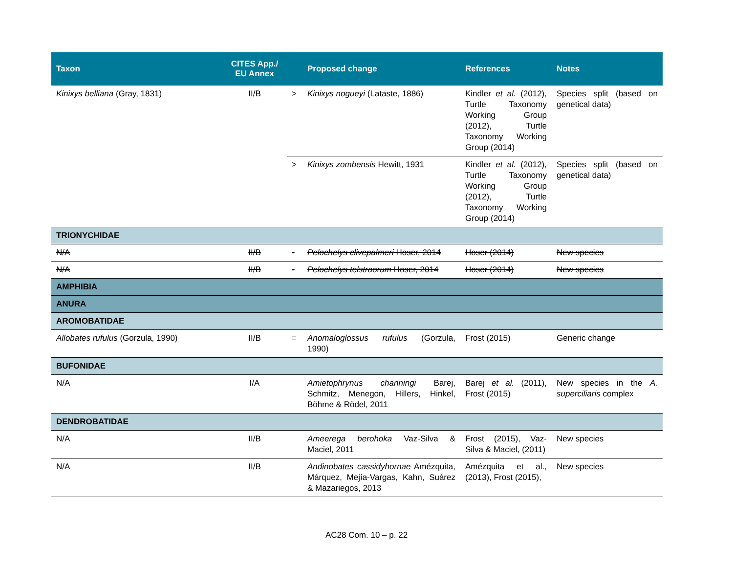| Taxon | CITES App./ EU Annex | | Proposed change | References | Notes |
| --- | --- | --- | --- | --- | --- |
| Kinixys belliana (Gray, 1831) | II/B | > | Kinixys nogueyi (Lataste, 1886) | Kindler et al. (2012), Turtle Taxonomy Working Group (2012), Turtle Taxonomy Working Group (2014) | Species split (based on genetical data) |
| | | > | Kinixys zombensis Hewitt, 1931 | Kindler et al. (2012), Turtle Taxonomy Working Group (2012), Turtle Taxonomy Working Group (2014) | Species split (based on genetical data) |
| TRIONYCHIDAE | | | | | |
| N/A | II/B | - | Pelochelys clivepalmeri Hoser, 2014 | Hoser (2014) | New species |
| N/A | II/B | - | Pelochelys telstraorum Hoser, 2014 | Hoser (2014) | New species |
| AMPHIBIA | | | | | |
| ANURA | | | | | |
| AROMOBATIDAE | | | | | |
| Allobates rufulus (Gorzula, 1990) | II/B | = | Anomaloglossus rufulus (Gorzula, 1990) | Frost (2015) | Generic change |
| BUFONIDAE | | | | | |
| N/A | I/A | | Amietophrynus channingi Barej, Schmitz, Menegon, Hillers, Hinkel, Böhme & Rödel, 2011 | Barej et al. (2011), Frost (2015) | New species in the A. superciliaris complex |
| DENDROBATIDAE | | | | | |
| N/A | II/B | | Ameerega berohoka Vaz-Silva & Maciel, 2011 | Frost (2015), Vaz-Silva & Maciel, (2011) | New species |
| N/A | II/B | | Andinobates cassidyhornae Amézquita, Márquez, Mejía-Vargas, Kahn, Suárez & Mazariegos, 2013 | Amézquita et al., (2013), Frost (2015), | New species |
AC28 Com. 10 – p. 22